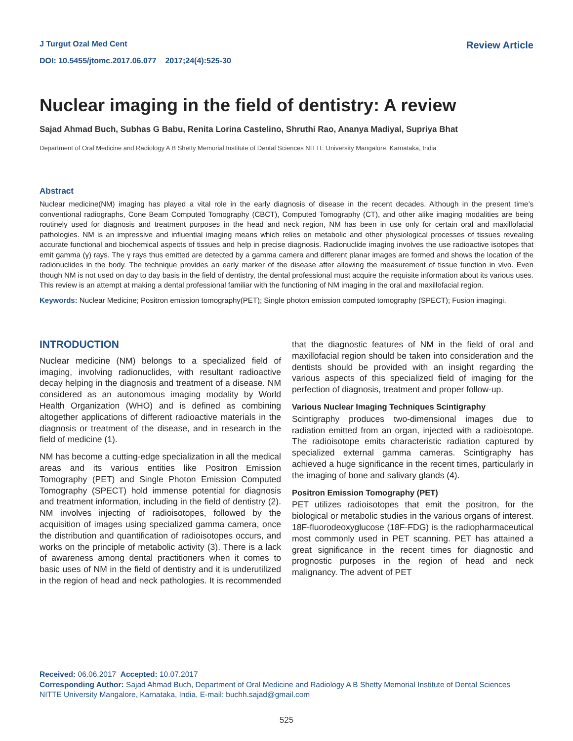J Turgut Ozal Med Cent
DOI: 10.5455/jtomc.2017.06.077 2017;24(4):525-30
Review Article
Nuclear imaging in the field of dentistry: A review
Sajad Ahmad Buch, Subhas G Babu, Renita Lorina Castelino, Shruthi Rao, Ananya Madiyal, Supriya Bhat
Department of Oral Medicine and Radiology A B Shetty Memorial Institute of Dental Sciences NITTE University Mangalore, Karnataka, India
Abstract
Nuclear medicine(NM) imaging has played a vital role in the early diagnosis of disease in the recent decades. Although in the present time’s conventional radiographs, Cone Beam Computed Tomography (CBCT), Computed Tomography (CT), and other alike imaging modalities are being routinely used for diagnosis and treatment purposes in the head and neck region, NM has been in use only for certain oral and maxillofacial pathologies. NM is an impressive and influential imaging means which relies on metabolic and other physiological processes of tissues revealing accurate functional and biochemical aspects of tissues and help in precise diagnosis. Radionuclide imaging involves the use radioactive isotopes that emit gamma (γ) rays. The γ rays thus emitted are detected by a gamma camera and different planar images are formed and shows the location of the radionuclides in the body. The technique provides an early marker of the disease after allowing the measurement of tissue function in vivo. Even though NM is not used on day to day basis in the field of dentistry, the dental professional must acquire the requisite information about its various uses. This review is an attempt at making a dental professional familiar with the functioning of NM imaging in the oral and maxillofacial region.
Keywords: Nuclear Medicine; Positron emission tomography(PET); Single photon emission computed tomography (SPECT); Fusion imagingi.
INTRODUCTION
Nuclear medicine (NM) belongs to a specialized field of imaging, involving radionuclides, with resultant radioactive decay helping in the diagnosis and treatment of a disease. NM considered as an autonomous imaging modality by World Health Organization (WHO) and is defined as combining altogether applications of different radioactive materials in the diagnosis or treatment of the disease, and in research in the field of medicine (1).
NM has become a cutting-edge specialization in all the medical areas and its various entities like Positron Emission Tomography (PET) and Single Photon Emission Computed Tomography (SPECT) hold immense potential for diagnosis and treatment information, including in the field of dentistry (2). NM involves injecting of radioisotopes, followed by the acquisition of images using specialized gamma camera, once the distribution and quantification of radioisotopes occurs, and works on the principle of metabolic activity (3). There is a lack of awareness among dental practitioners when it comes to basic uses of NM in the field of dentistry and it is underutilized in the region of head and neck pathologies. It is recommended that the diagnostic features of NM in the field of oral and maxillofacial region should be taken into consideration and the dentists should be provided with an insight regarding the various aspects of this specialized field of imaging for the perfection of diagnosis, treatment and proper follow-up.
Various Nuclear Imaging Techniques Scintigraphy
Scintigraphy produces two-dimensional images due to radiation emitted from an organ, injected with a radioisotope. The radioisotope emits characteristic radiation captured by specialized external gamma cameras. Scintigraphy has achieved a huge significance in the recent times, particularly in the imaging of bone and salivary glands (4).
Positron Emission Tomography (PET)
PET utilizes radioisotopes that emit the positron, for the biological or metabolic studies in the various organs of interest. 18F-fluorodeoxyglucose (18F-FDG) is the radiopharmaceutical most commonly used in PET scanning. PET has attained a great significance in the recent times for diagnostic and prognostic purposes in the region of head and neck malignancy. The advent of PET
Received: 06.06.2017 Accepted: 10.07.2017
Corresponding Author: Sajad Ahmad Buch, Department of Oral Medicine and Radiology A B Shetty Memorial Institute of Dental Sciences NITTE University Mangalore, Karnataka, India, E-mail: buchh.sajad@gmail.com
525